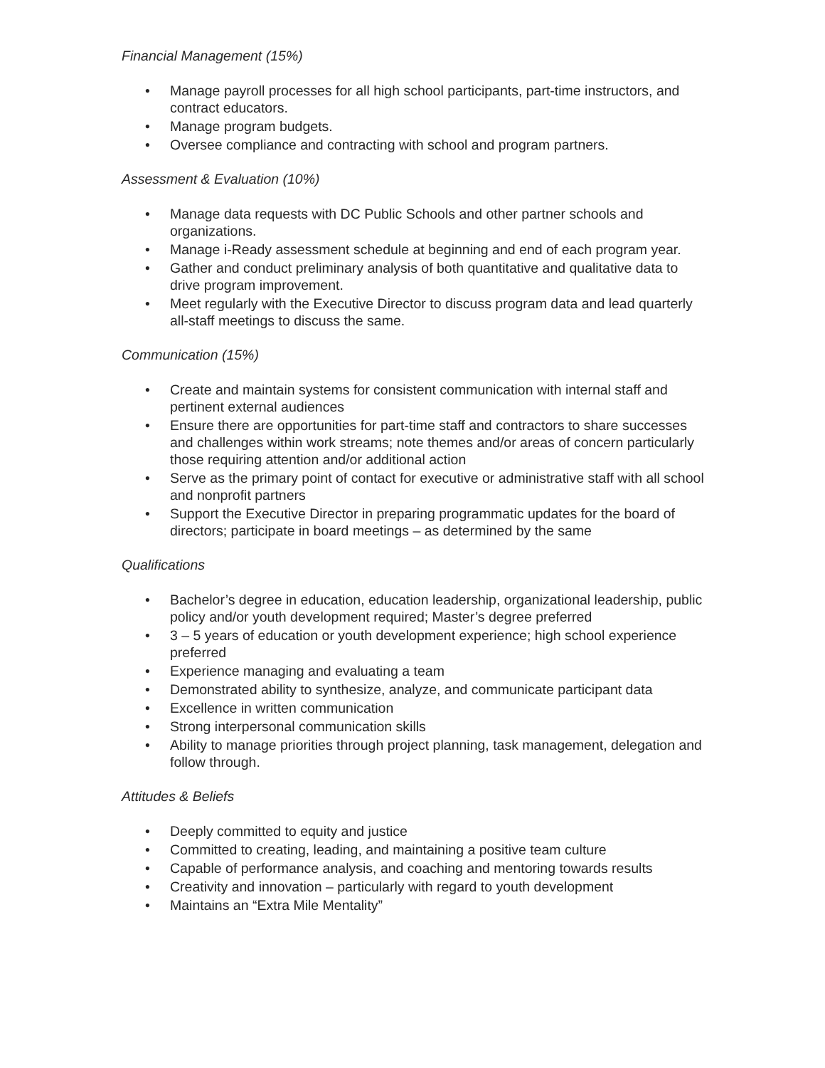Financial Management (15%)
• Manage payroll processes for all high school participants, part-time instructors, and contract educators.
• Manage program budgets.
• Oversee compliance and contracting with school and program partners.
Assessment & Evaluation (10%)
• Manage data requests with DC Public Schools and other partner schools and organizations.
• Manage i-Ready assessment schedule at beginning and end of each program year.
• Gather and conduct preliminary analysis of both quantitative and qualitative data to drive program improvement.
• Meet regularly with the Executive Director to discuss program data and lead quarterly all-staff meetings to discuss the same.
Communication (15%)
• Create and maintain systems for consistent communication with internal staff and pertinent external audiences
• Ensure there are opportunities for part-time staff and contractors to share successes and challenges within work streams; note themes and/or areas of concern particularly those requiring attention and/or additional action
• Serve as the primary point of contact for executive or administrative staff with all school and nonprofit partners
• Support the Executive Director in preparing programmatic updates for the board of directors; participate in board meetings – as determined by the same
Qualifications
• Bachelor’s degree in education, education leadership, organizational leadership, public policy and/or youth development required; Master’s degree preferred
• 3 – 5 years of education or youth development experience; high school experience preferred
• Experience managing and evaluating a team
• Demonstrated ability to synthesize, analyze, and communicate participant data
• Excellence in written communication
• Strong interpersonal communication skills
• Ability to manage priorities through project planning, task management, delegation and follow through.
Attitudes & Beliefs
• Deeply committed to equity and justice
• Committed to creating, leading, and maintaining a positive team culture
• Capable of performance analysis, and coaching and mentoring towards results
• Creativity and innovation – particularly with regard to youth development
• Maintains an “Extra Mile Mentality”